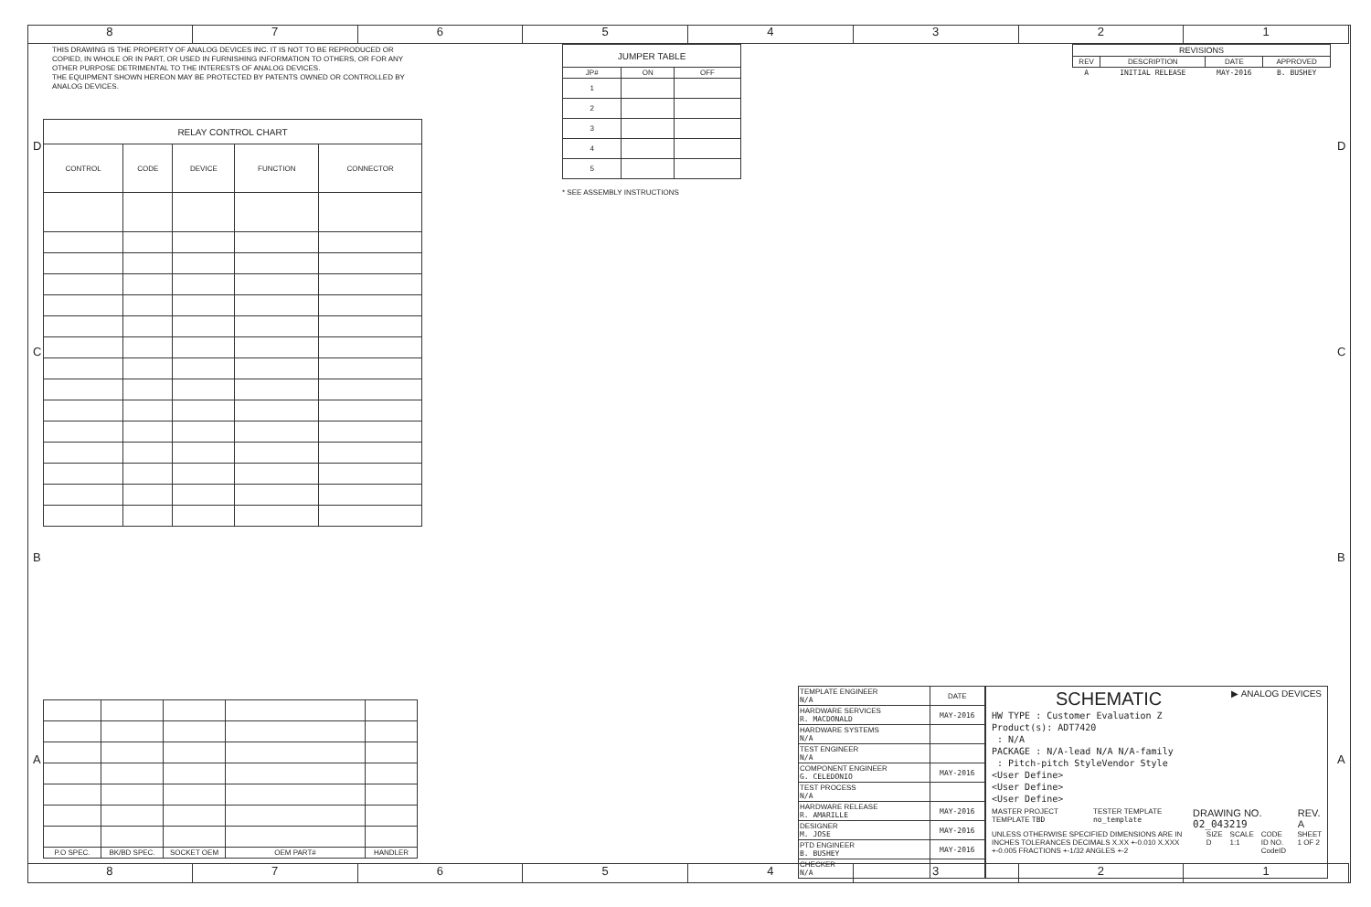8 7 6 5 4 3 2 1
8 7 6 5 4 3 2 1
D D
C C
B B
A A
THIS DRAWING IS THE PROPERTY OF ANALOG DEVICES INC. IT IS NOT TO BE REPRODUCED OR COPIED, IN WHOLE OR IN PART, OR USED IN FURNISHING INFORMATION TO OTHERS, OR FOR ANY OTHER PURPOSE DETRIMENTAL TO THE INTERESTS OF ANALOG DEVICES.
THE EQUIPMENT SHOWN HEREON MAY BE PROTECTED BY PATENTS OWNED OR CONTROLLED BY ANALOG DEVICES.
| RELAY CONTROL CHART | | | | |
| --- | --- | --- | --- | --- |
| CONTROL | CODE | DEVICE | FUNCTION | CONNECTOR |
| JUMPER TABLE | | |
| --- | --- | --- |
| JP# | ON | OFF |
| 1 | | |
| 2 | | |
| 3 | | |
| 4 | | |
| 5 | | |
* SEE ASSEMBLY INSTRUCTIONS
| REVISIONS | | | |
| --- | --- | --- | --- |
| REV | DESCRIPTION | DATE | APPROVED |
| A | INITIAL RELEASE | MAY-2016 | B. BUSHEY |
| P.O SPEC. | BK/BD SPEC. | SOCKET OEM | OEM PART# | HANDLER |
| --- | --- | --- | --- | --- |
| TEMPLATE ENGINEER N/A | DATE |
| HARDWARE SERVICES R. MACDONALD | MAY-2016 |
| HARDWARE SYSTEMS N/A | |
| TEST ENGINEER N/A | |
| COMPONENT ENGINEER G. CELEDONIO | MAY-2016 |
| TEST PROCESS N/A | |
| HARDWARE RELEASE R. AMARILLE | MAY-2016 |
| DESIGNER M. JOSE | MAY-2016 |
| PTD ENGINEER B. BUSHEY | MAY-2016 |
| CHECKER N/A | |
SCHEMATIC ▶ ANALOG DEVICES
HW TYPE : Customer Evaluation Z
Product(s): ADT7420
: N/A
PACKAGE : N/A-lead N/A N/A-family
: Pitch-pitch StyleVendor Style
<User Define>
<User Define>
<User Define>
MASTER PROJECT TEMPLATE TBD TESTER TEMPLATE no_template DRAWING NO. 02_043219 REV. A
UNLESS OTHERWISE SPECIFIED DIMENSIONS ARE IN INCHES TOLERANCES DECIMALS X.XX +-0.010 X.XXX +-0.005 FRACTIONS +-1/32 ANGLES +-2 SIZE D SCALE 1:1 CODE ID NO. CodeID SHEET 1 OF 2